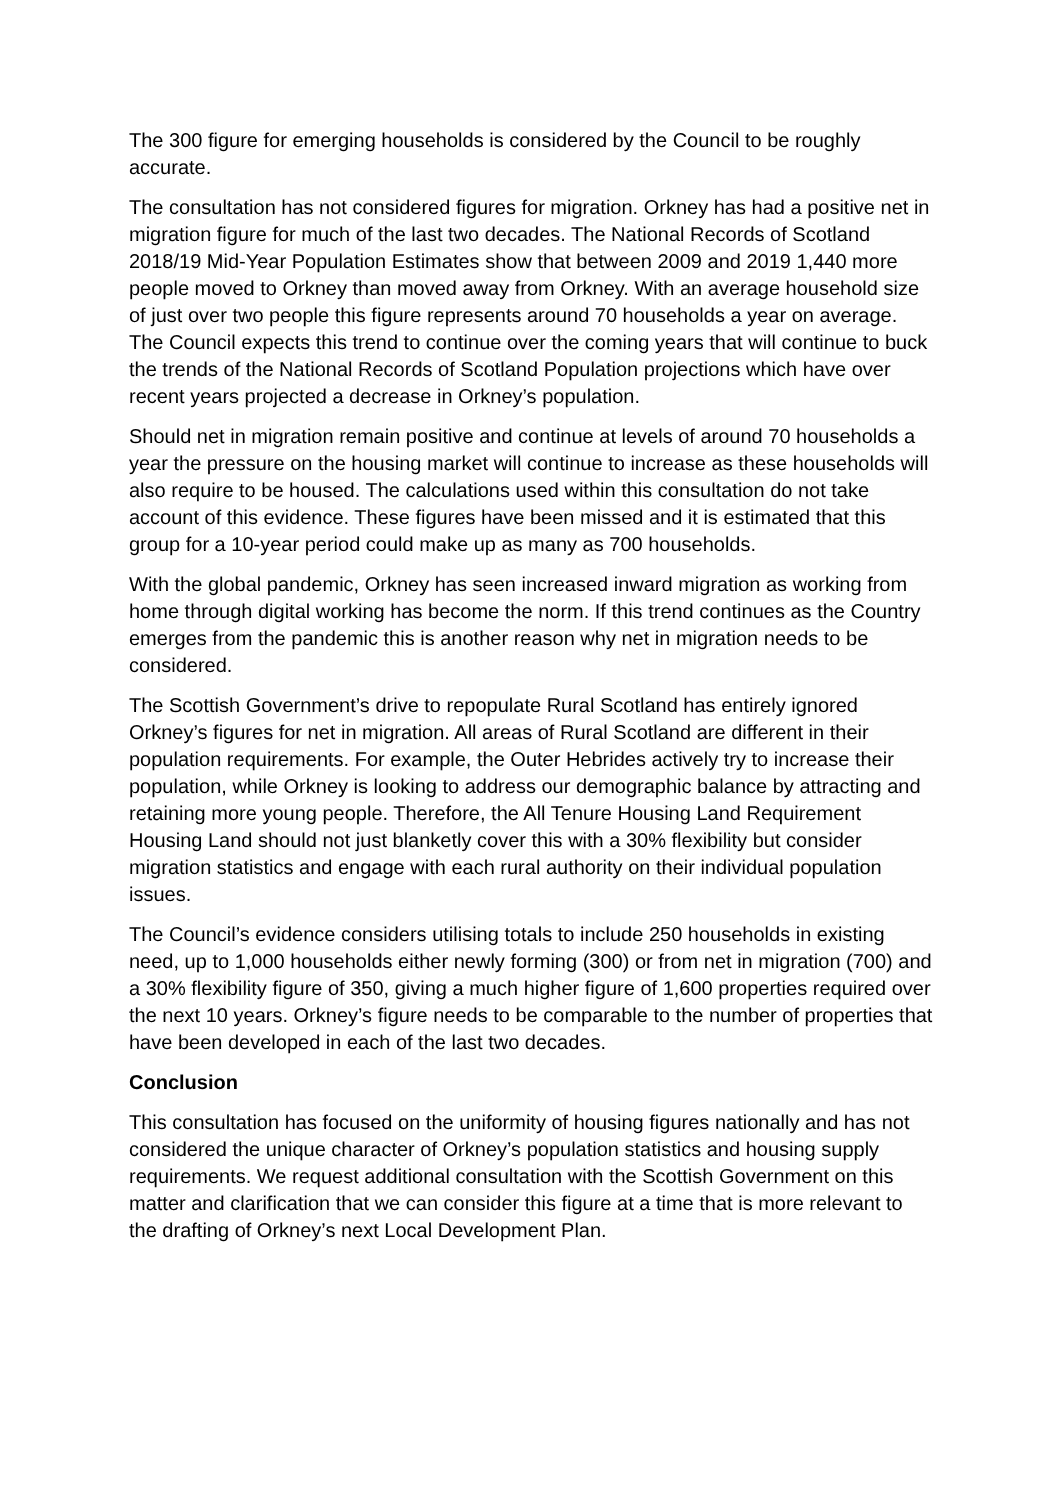The 300 figure for emerging households is considered by the Council to be roughly accurate.
The consultation has not considered figures for migration. Orkney has had a positive net in migration figure for much of the last two decades. The National Records of Scotland 2018/19 Mid-Year Population Estimates show that between 2009 and 2019 1,440 more people moved to Orkney than moved away from Orkney. With an average household size of just over two people this figure represents around 70 households a year on average. The Council expects this trend to continue over the coming years that will continue to buck the trends of the National Records of Scotland Population projections which have over recent years projected a decrease in Orkney’s population.
Should net in migration remain positive and continue at levels of around 70 households a year the pressure on the housing market will continue to increase as these households will also require to be housed. The calculations used within this consultation do not take account of this evidence. These figures have been missed and it is estimated that this group for a 10-year period could make up as many as 700 households.
With the global pandemic, Orkney has seen increased inward migration as working from home through digital working has become the norm. If this trend continues as the Country emerges from the pandemic this is another reason why net in migration needs to be considered.
The Scottish Government’s drive to repopulate Rural Scotland has entirely ignored Orkney’s figures for net in migration. All areas of Rural Scotland are different in their population requirements. For example, the Outer Hebrides actively try to increase their population, while Orkney is looking to address our demographic balance by attracting and retaining more young people. Therefore, the All Tenure Housing Land Requirement Housing Land should not just blanketly cover this with a 30% flexibility but consider migration statistics and engage with each rural authority on their individual population issues.
The Council’s evidence considers utilising totals to include 250 households in existing need, up to 1,000 households either newly forming (300) or from net in migration (700) and a 30% flexibility figure of 350, giving a much higher figure of 1,600 properties required over the next 10 years. Orkney’s figure needs to be comparable to the number of properties that have been developed in each of the last two decades.
Conclusion
This consultation has focused on the uniformity of housing figures nationally and has not considered the unique character of Orkney’s population statistics and housing supply requirements. We request additional consultation with the Scottish Government on this matter and clarification that we can consider this figure at a time that is more relevant to the drafting of Orkney’s next Local Development Plan.